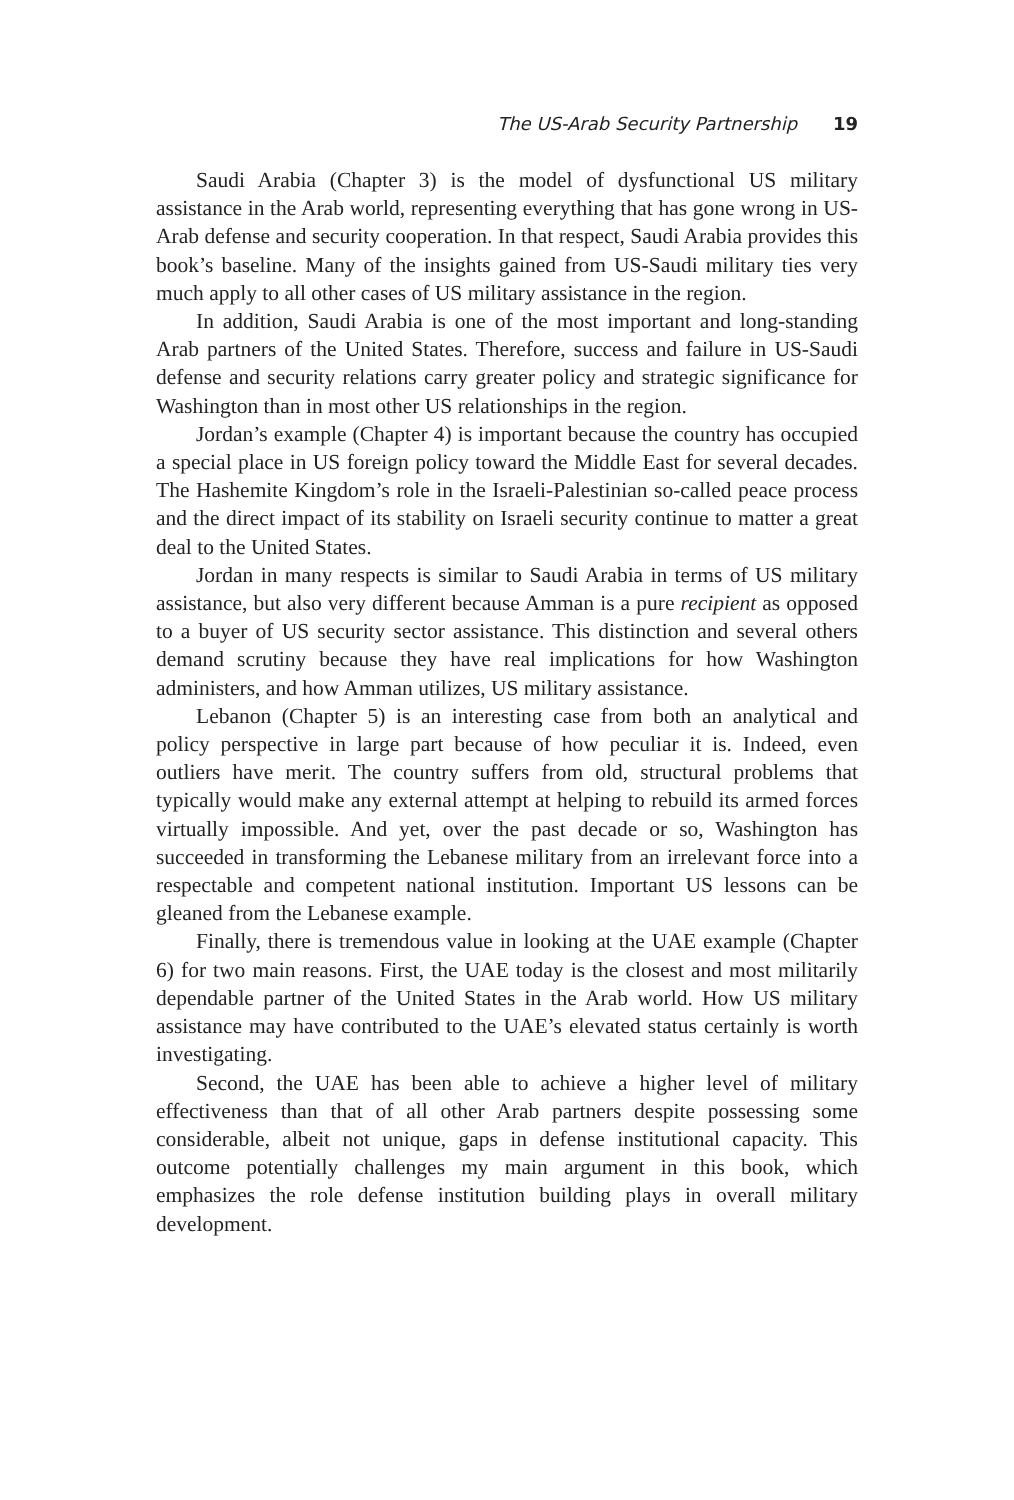The US-Arab Security Partnership 19
Saudi Arabia (Chapter 3) is the model of dysfunctional US military assistance in the Arab world, representing everything that has gone wrong in US-Arab defense and security cooperation. In that respect, Saudi Arabia provides this book’s baseline. Many of the insights gained from US-Saudi military ties very much apply to all other cases of US military assistance in the region.
In addition, Saudi Arabia is one of the most important and long-standing Arab partners of the United States. Therefore, success and failure in US-Saudi defense and security relations carry greater policy and strategic significance for Washington than in most other US relationships in the region.
Jordan’s example (Chapter 4) is important because the country has occupied a special place in US foreign policy toward the Middle East for several decades. The Hashemite Kingdom’s role in the Israeli-Palestinian so-called peace process and the direct impact of its stability on Israeli security continue to matter a great deal to the United States.
Jordan in many respects is similar to Saudi Arabia in terms of US military assistance, but also very different because Amman is a pure recipient as opposed to a buyer of US security sector assistance. This distinction and several others demand scrutiny because they have real implications for how Washington administers, and how Amman utilizes, US military assistance.
Lebanon (Chapter 5) is an interesting case from both an analytical and policy perspective in large part because of how peculiar it is. Indeed, even outliers have merit. The country suffers from old, structural problems that typically would make any external attempt at helping to rebuild its armed forces virtually impossible. And yet, over the past decade or so, Washington has succeeded in transforming the Lebanese military from an irrelevant force into a respectable and competent national institution. Important US lessons can be gleaned from the Lebanese example.
Finally, there is tremendous value in looking at the UAE example (Chapter 6) for two main reasons. First, the UAE today is the closest and most militarily dependable partner of the United States in the Arab world. How US military assistance may have contributed to the UAE’s elevated status certainly is worth investigating.
Second, the UAE has been able to achieve a higher level of military effectiveness than that of all other Arab partners despite possessing some considerable, albeit not unique, gaps in defense institutional capacity. This outcome potentially challenges my main argument in this book, which emphasizes the role defense institution building plays in overall military development.